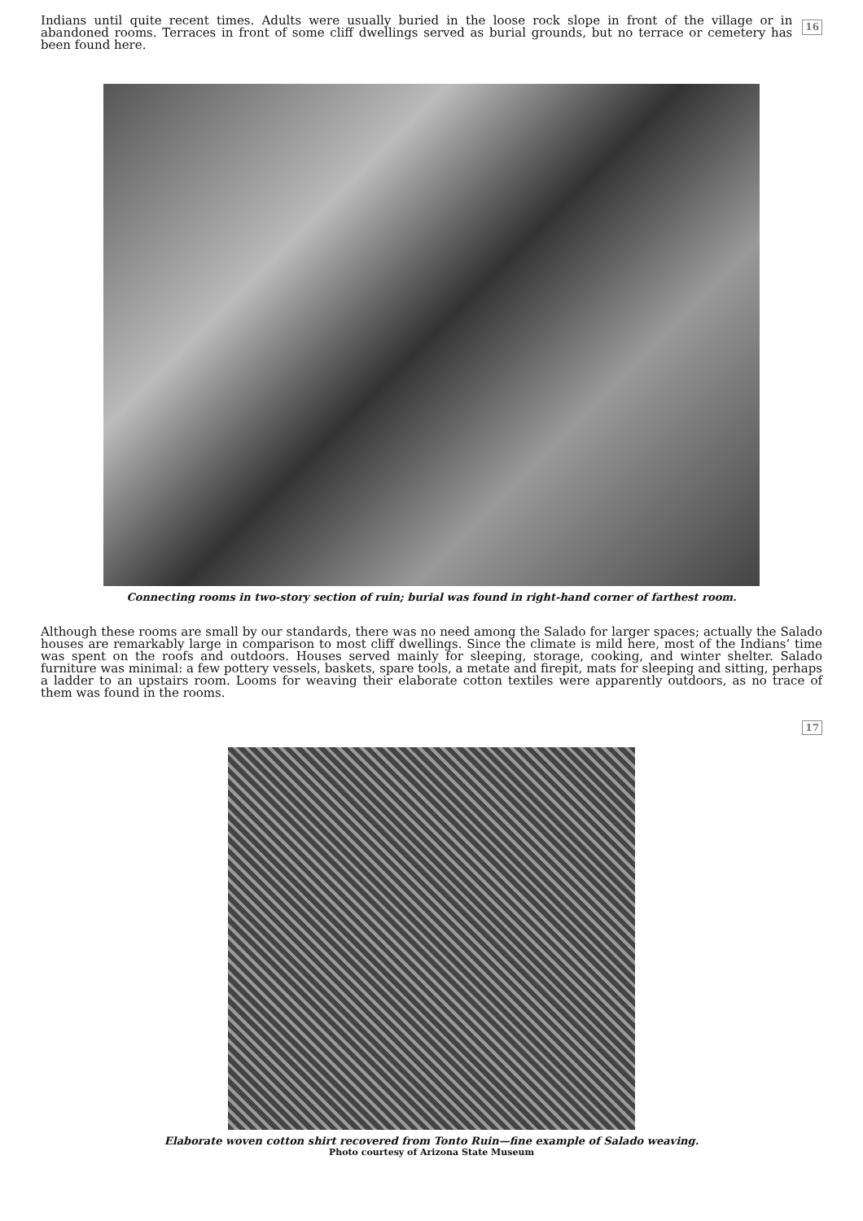16 Indians until quite recent times. Adults were usually buried in the loose rock slope in front of the village or in abandoned rooms. Terraces in front of some cliff dwellings served as burial grounds, but no terrace or cemetery has been found here.
Connecting rooms in two-story section of ruin; burial was found in right-hand corner of farthest room.
Although these rooms are small by our standards, there was no need among the Salado for larger spaces; actually the Salado houses are remarkably large in comparison to most cliff dwellings. Since the climate is mild here, most of the Indians’ time was spent on the roofs and outdoors. Houses served mainly for sleeping, storage, cooking, and winter shelter. Salado furniture was minimal: a few pottery vessels, baskets, spare tools, a metate and firepit, mats for sleeping and sitting, perhaps a ladder to an upstairs room. Looms for weaving their elaborate cotton textiles were apparently outdoors, as no trace of them was found in the rooms.
17
Elaborate woven cotton shirt recovered from Tonto Ruin—fine example of Salado weaving.
Photo courtesy of Arizona State Museum